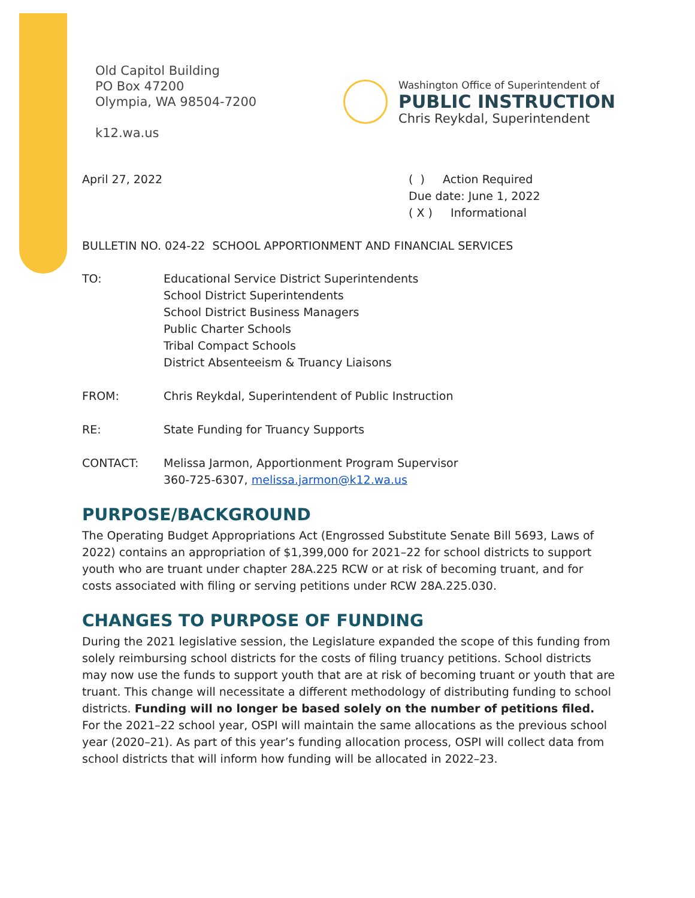Old Capitol Building
PO Box 47200
Olympia, WA 98504-7200
k12.wa.us
Washington Office of Superintendent of
PUBLIC INSTRUCTION
Chris Reykdal, Superintendent
April 27, 2022 ( ) Action Required
Due date: June 1, 2022
( X ) Informational
BULLETIN NO. 024-22 SCHOOL APPORTIONMENT AND FINANCIAL SERVICES
TO: Educational Service District Superintendents
School District Superintendents
School District Business Managers
Public Charter Schools
Tribal Compact Schools
District Absenteeism & Truancy Liaisons
FROM: Chris Reykdal, Superintendent of Public Instruction
RE: State Funding for Truancy Supports
CONTACT: Melissa Jarmon, Apportionment Program Supervisor
360-725-6307, melissa.jarmon@k12.wa.us
PURPOSE/BACKGROUND
The Operating Budget Appropriations Act (Engrossed Substitute Senate Bill 5693, Laws of 2022) contains an appropriation of $1,399,000 for 2021–22 for school districts to support youth who are truant under chapter 28A.225 RCW or at risk of becoming truant, and for costs associated with filing or serving petitions under RCW 28A.225.030.
CHANGES TO PURPOSE OF FUNDING
During the 2021 legislative session, the Legislature expanded the scope of this funding from solely reimbursing school districts for the costs of filing truancy petitions. School districts may now use the funds to support youth that are at risk of becoming truant or youth that are truant. This change will necessitate a different methodology of distributing funding to school districts. Funding will no longer be based solely on the number of petitions filed. For the 2021–22 school year, OSPI will maintain the same allocations as the previous school year (2020–21). As part of this year’s funding allocation process, OSPI will collect data from school districts that will inform how funding will be allocated in 2022–23.